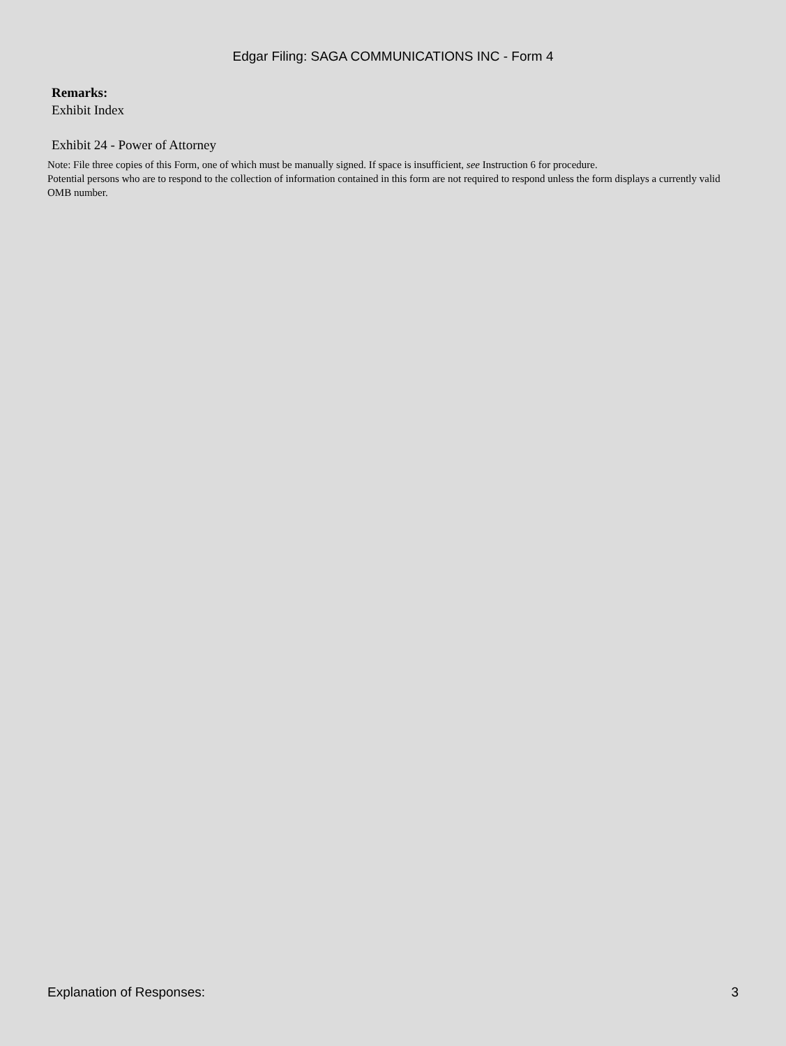Edgar Filing: SAGA COMMUNICATIONS INC - Form 4
Remarks:
Exhibit Index
Exhibit 24 - Power of Attorney
Note: File three copies of this Form, one of which must be manually signed. If space is insufficient, see Instruction 6 for procedure.
Potential persons who are to respond to the collection of information contained in this form are not required to respond unless the form displays a currently valid OMB number.
Explanation of Responses: 3